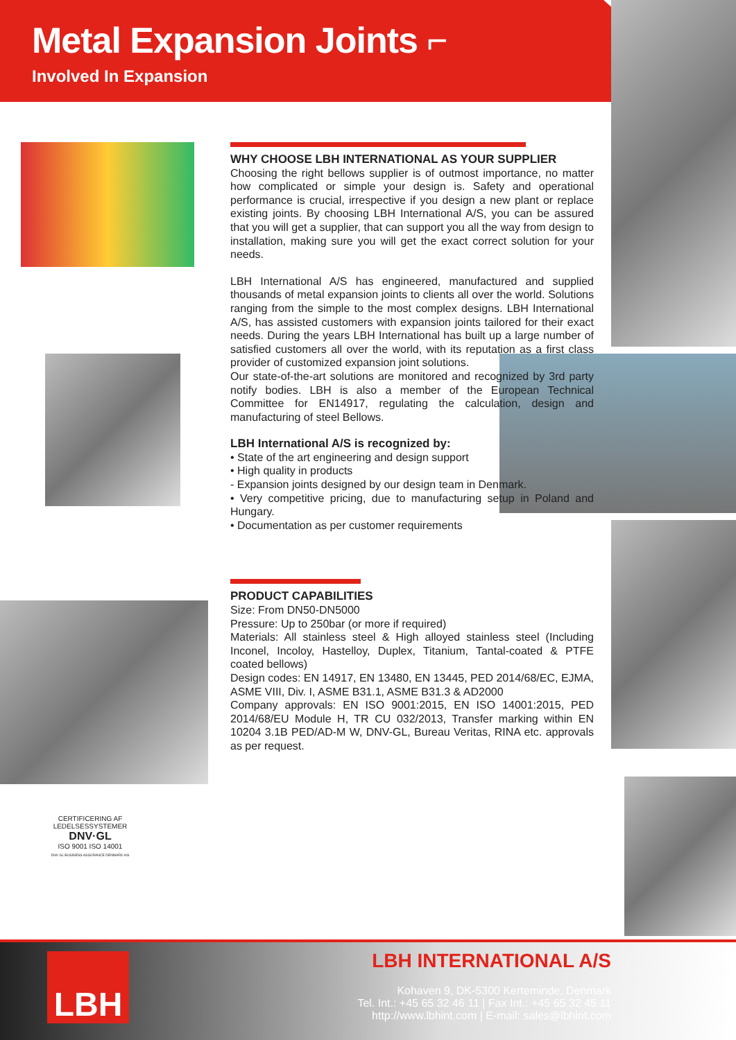Metal Expansion Joints ⌐
Involved In Expansion
WHY CHOOSE LBH INTERNATIONAL AS YOUR SUPPLIER
Choosing the right bellows supplier is of outmost importance, no matter how complicated or simple your design is. Safety and operational performance is crucial, irrespective if you design a new plant or replace existing joints. By choosing LBH International A/S, you can be assured that you will get a supplier, that can support you all the way from design to installation, making sure you will get the exact correct solution for your needs.
LBH International A/S has engineered, manufactured and supplied thousands of metal expansion joints to clients all over the world. Solutions ranging from the simple to the most complex designs. LBH International A/S, has assisted customers with expansion joints tailored for their exact needs. During the years LBH International has built up a large number of satisfied customers all over the world, with its reputation as a first class provider of customized expansion joint solutions.
Our state-of-the-art solutions are monitored and recognized by 3rd party notify bodies. LBH is also a member of the European Technical Committee for EN14917, regulating the calculation, design and manufacturing of steel Bellows.
LBH International A/S is recognized by:
• State of the art engineering and design support
• High quality in products
- Expansion joints designed by our design team in Denmark.
• Very competitive pricing, due to manufacturing setup in Poland and Hungary.
• Documentation as per customer requirements
PRODUCT CAPABILITIES
Size: From DN50-DN5000
Pressure: Up to 250bar (or more if required)
Materials: All stainless steel & High alloyed stainless steel (Including Inconel, Incoloy, Hastelloy, Duplex, Titanium, Tantal-coated & PTFE coated bellows)
Design codes: EN 14917, EN 13480, EN 13445, PED 2014/68/EC, EJMA, ASME VIII, Div. I, ASME B31.1, ASME B31.3 & AD2000
Company approvals: EN ISO 9001:2015, EN ISO 14001:2015, PED 2014/68/EU Module H, TR CU 032/2013, Transfer marking within EN 10204 3.1B PED/AD-M W, DNV-GL, Bureau Veritas, RINA etc. approvals as per request.
CERTIFICERING AF LEDELSESSYSTEMER
DNV·GL
ISO 9001 ISO 14001
DNV GL BUSINESS ASSURANCE DENMARK A/S
LBH
LBH INTERNATIONAL A/S
Kohaven 9, DK-5300 Kerteminde, Denmark
Tel. Int.: +45 65 32 46 11 | Fax Int.: +45 65 32 45 11
http://www.lbhint.com | E-mail: sales@lbhint.com